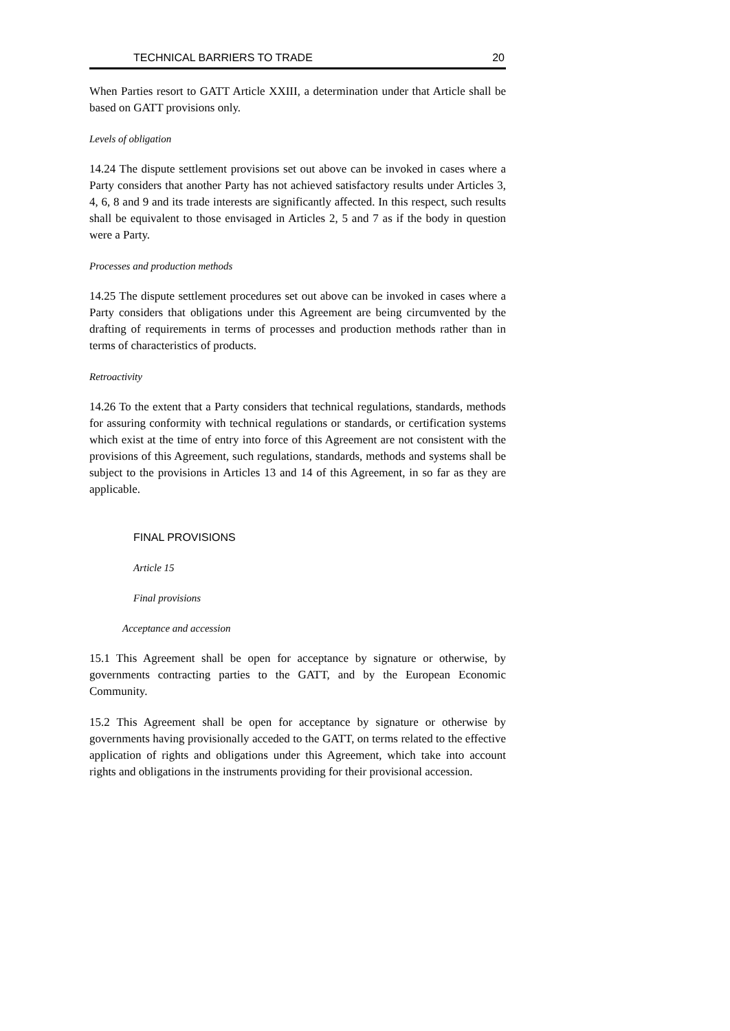TECHNICAL BARRIERS TO TRADE 20
When Parties resort to GATT Article XXIII, a determination under that Article shall be based on GATT provisions only.
Levels of obligation
14.24 The dispute settlement provisions set out above can be invoked in cases where a Party considers that another Party has not achieved satisfactory results under Articles 3, 4, 6, 8 and 9 and its trade interests are significantly affected. In this respect, such results shall be equivalent to those envisaged in Articles 2, 5 and 7 as if the body in question were a Party.
Processes and production methods
14.25 The dispute settlement procedures set out above can be invoked in cases where a Party considers that obligations under this Agreement are being circumvented by the drafting of requirements in terms of processes and production methods rather than in terms of characteristics of products.
Retroactivity
14.26 To the extent that a Party considers that technical regulations, standards, methods for assuring conformity with technical regulations or standards, or certification systems which exist at the time of entry into force of this Agreement are not consistent with the provisions of this Agreement, such regulations, standards, methods and systems shall be subject to the provisions in Articles 13 and 14 of this Agreement, in so far as they are applicable.
FINAL PROVISIONS
Article 15
Final provisions
Acceptance and accession
15.1 This Agreement shall be open for acceptance by signature or otherwise, by governments contracting parties to the GATT, and by the European Economic Community.
15.2 This Agreement shall be open for acceptance by signature or otherwise by governments having provisionally acceded to the GATT, on terms related to the effective application of rights and obligations under this Agreement, which take into account rights and obligations in the instruments providing for their provisional accession.